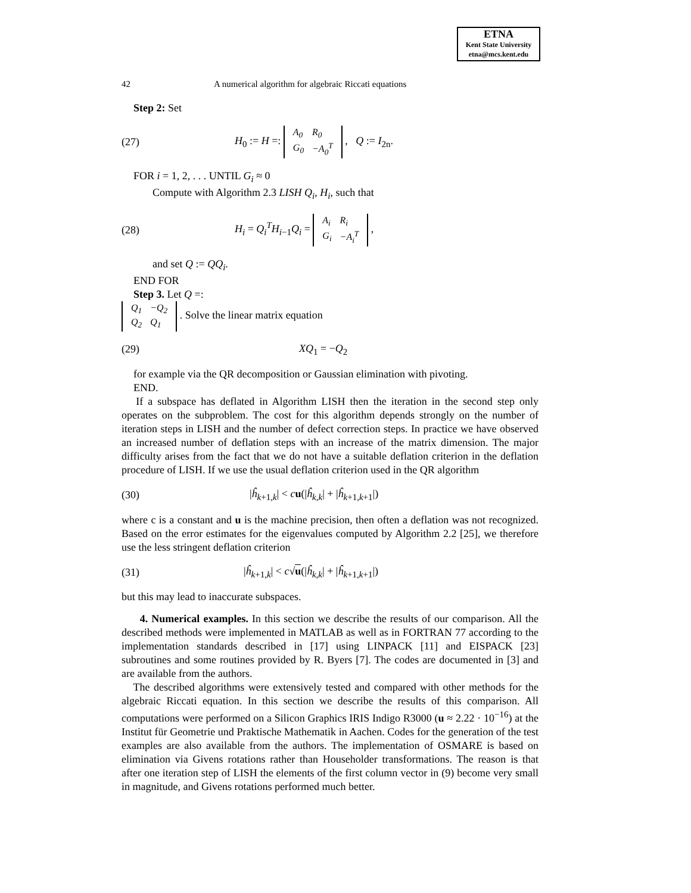ETNA
Kent State University
etna@mcs.kent.edu
42 A numerical algorithm for algebraic Riccati equations
Step 2: Set
(27) H<sub>0</sub> := H =:
| A<sub>0</sub> | R<sub>0</sub> |
| G<sub>0</sub> | −A<sub>0</sub><sup>T</sup> |
, Q := I<sub>2n</sub>.
FOR i = 1, 2, . . . UNTIL G<sub>i</sub> ≈ 0
Compute with Algorithm 2.3 LISH Q<sub>i</sub>, H<sub>i</sub>, such that
(28) H<sub>i</sub> = Q<sub>i</sub><sup>T</sup>H<sub>i−1</sub>Q<sub>i</sub> =
| A<sub>i</sub> | R<sub>i</sub> |
| G<sub>i</sub> | −A<sub>i</sub><sup>T</sup> |
,
and set Q := QQ<sub>i</sub>.
END FOR
Step 3. Let Q =:
| Q<sub>1</sub> | −Q<sub>2</sub> |
| Q<sub>2</sub> | Q<sub>1</sub> |
. Solve the linear matrix equation
(29) XQ<sub>1</sub> = −Q<sub>2</sub>
for example via the QR decomposition or Gaussian elimination with pivoting.
END.
If a subspace has deflated in Algorithm LISH then the iteration in the second step only operates on the subproblem. The cost for this algorithm depends strongly on the number of iteration steps in LISH and the number of defect correction steps. In practice we have observed an increased number of deflation steps with an increase of the matrix dimension. The major difficulty arises from the fact that we do not have a suitable deflation criterion in the deflation procedure of LISH. If we use the usual deflation criterion used in the QR algorithm
(30) |ĥ<sub>k+1,k</sub>| < cu(|ĥ<sub>k,k</sub>| + |ĥ<sub>k+1,k+1</sub>|)
where c is a constant and u is the machine precision, then often a deflation was not recognized. Based on the error estimates for the eigenvalues computed by Algorithm 2.2 [25], we therefore use the less stringent deflation criterion
(31) |ĥ<sub>k+1,k</sub>| < c√u(|ĥ<sub>k,k</sub>| + |ĥ<sub>k+1,k+1</sub>|)
but this may lead to inaccurate subspaces.
4. Numerical examples. In this section we describe the results of our comparison. All the described methods were implemented in MATLAB as well as in FORTRAN 77 according to the implementation standards described in [17] using LINPACK [11] and EISPACK [23] subroutines and some routines provided by R. Byers [7]. The codes are documented in [3] and are available from the authors.
The described algorithms were extensively tested and compared with other methods for the algebraic Riccati equation. In this section we describe the results of this comparison. All computations were performed on a Silicon Graphics IRIS Indigo R3000 (u ≈ 2.22 · 10<sup>−16</sup>) at the Institut für Geometrie und Praktische Mathematik in Aachen. Codes for the generation of the test examples are also available from the authors. The implementation of OSMARE is based on elimination via Givens rotations rather than Householder transformations. The reason is that after one iteration step of LISH the elements of the first column vector in (9) become very small in magnitude, and Givens rotations performed much better.